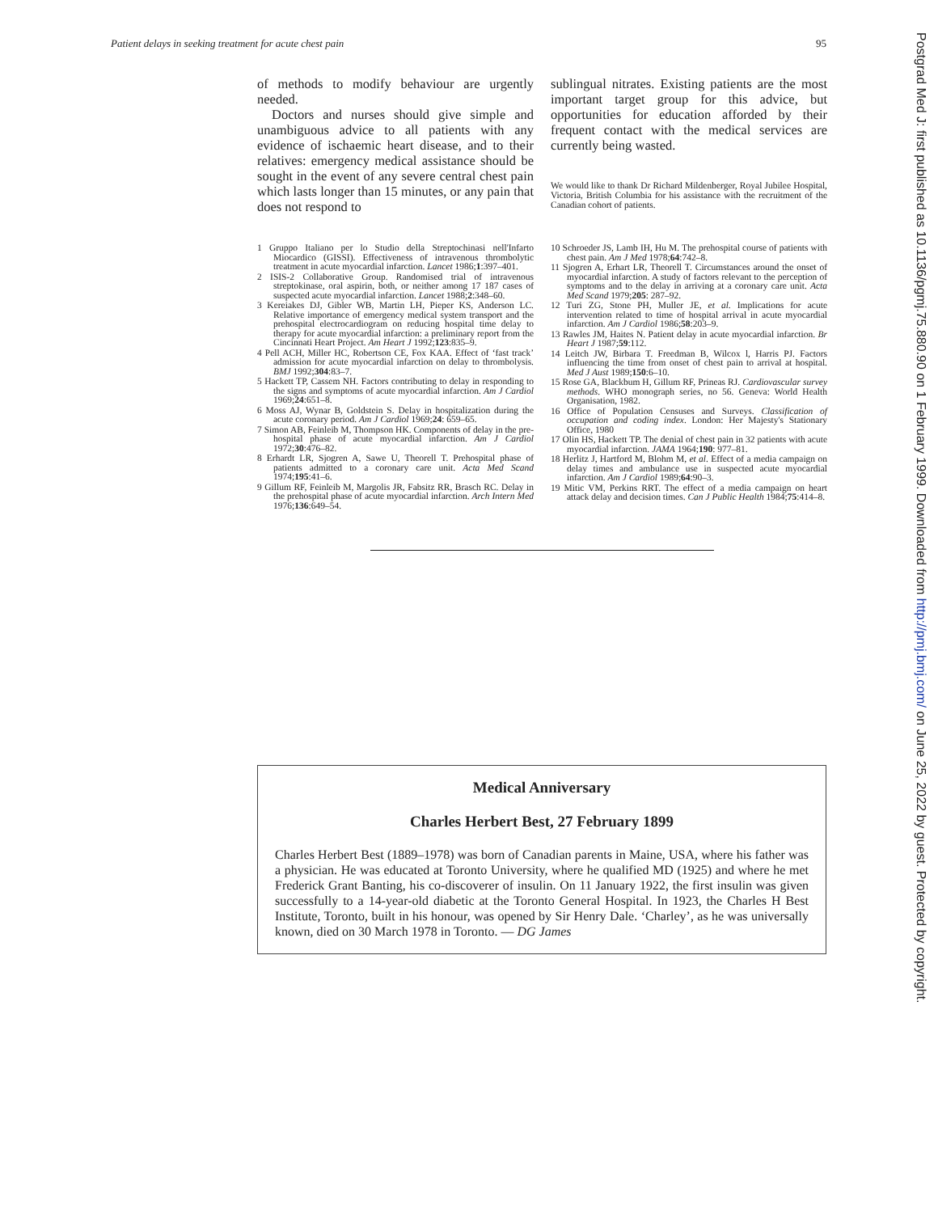Patient delays in seeking treatment for acute chest pain 95
of methods to modify behaviour are urgently needed.
Doctors and nurses should give simple and unambiguous advice to all patients with any evidence of ischaemic heart disease, and to their relatives: emergency medical assistance should be sought in the event of any severe central chest pain which lasts longer than 15 minutes, or any pain that does not respond to
sublingual nitrates. Existing patients are the most important target group for this advice, but opportunities for education afforded by their frequent contact with the medical services are currently being wasted.
We would like to thank Dr Richard Mildenberger, Royal Jubilee Hospital, Victoria, British Columbia for his assistance with the recruitment of the Canadian cohort of patients.
1 Gruppo Italiano per lo Studio della Streptochinasi nell'Infarto Miocardico (GISSI). Effectiveness of intravenous thrombolytic treatment in acute myocardial infarction. Lancet 1986;1:397–401.
2 ISIS-2 Collaborative Group. Randomised trial of intravenous streptokinase, oral aspirin, both, or neither among 17 187 cases of suspected acute myocardial infarction. Lancet 1988;2:348–60.
3 Kereiakes DJ, Gibler WB, Martin LH, Pieper KS, Anderson LC. Relative importance of emergency medical system transport and the prehospital electrocardiogram on reducing hospital time delay to therapy for acute myocardial infarction: a preliminary report from the Cincinnati Heart Project. Am Heart J 1992;123:835–9.
4 Pell ACH, Miller HC, Robertson CE, Fox KAA. Effect of ‘fast track’ admission for acute myocardial infarction on delay to thrombolysis. BMJ 1992;304:83–7.
5 Hackett TP, Cassem NH. Factors contributing to delay in responding to the signs and symptoms of acute myocardial infarction. Am J Cardiol 1969;24:651–8.
6 Moss AJ, Wynar B, Goldstein S. Delay in hospitalization during the acute coronary period. Am J Cardiol 1969;24: 659–65.
7 Simon AB, Feinleib M, Thompson HK. Components of delay in the pre-hospital phase of acute myocardial infarction. Am J Cardiol 1972;30:476–82.
8 Erhardt LR, Sjogren A, Sawe U, Theorell T. Prehospital phase of patients admitted to a coronary care unit. Acta Med Scand 1974;195:41–6.
9 Gillum RF, Feinleib M, Margolis JR, Fabsitz RR, Brasch RC. Delay in the prehospital phase of acute myocardial infarction. Arch Intern Med 1976;136:649–54.
10 Schroeder JS, Lamb IH, Hu M. The prehospital course of patients with chest pain. Am J Med 1978;64:742–8.
11 Sjogren A, Erhart LR, Theorell T. Circumstances around the onset of myocardial infarction. A study of factors relevant to the perception of symptoms and to the delay in arriving at a coronary care unit. Acta Med Scand 1979;205: 287–92.
12 Turi ZG, Stone PH, Muller JE, et al. Implications for acute intervention related to time of hospital arrival in acute myocardial infarction. Am J Cardiol 1986;58:203–9.
13 Rawles JM, Haites N. Patient delay in acute myocardial infarction. Br Heart J 1987;59:112.
14 Leitch JW, Birbara T. Freedman B, Wilcox l, Harris PJ. Factors influencing the time from onset of chest pain to arrival at hospital. Med J Aust 1989;150:6–10.
15 Rose GA, Blackbum H, Gillum RF, Prineas RJ. Cardiovascular survey methods. WHO monograph series, no 56. Geneva: World Health Organisation, 1982.
16 Office of Population Censuses and Surveys. Classification of occupation and coding index. London: Her Majesty's Stationary Office, 1980
17 Olin HS, Hackett TP. The denial of chest pain in 32 patients with acute myocardial infarction. JAMA 1964;190: 977–81.
18 Herlitz J, Hartford M, Blohm M, et al. Effect of a media campaign on delay times and ambulance use in suspected acute myocardial infarction. Am J Cardiol 1989;64:90–3.
19 Mitic VM, Perkins RRT. The effect of a media campaign on heart attack delay and decision times. Can J Public Health 1984;75:414–8.
Medical Anniversary
Charles Herbert Best, 27 February 1899
Charles Herbert Best (1889–1978) was born of Canadian parents in Maine, USA, where his father was a physician. He was educated at Toronto University, where he qualified MD (1925) and where he met Frederick Grant Banting, his co-discoverer of insulin. On 11 January 1922, the first insulin was given successfully to a 14-year-old diabetic at the Toronto General Hospital. In 1923, the Charles H Best Institute, Toronto, built in his honour, was opened by Sir Henry Dale. ‘Charley’, as he was universally known, died on 30 March 1978 in Toronto. — DG James
Postgrad Med J: first published as 10.1136/pgmj.75.880.90 on 1 February 1999. Downloaded from http://pmj.bmj.com/ on June 25, 2022 by guest. Protected by copyright.